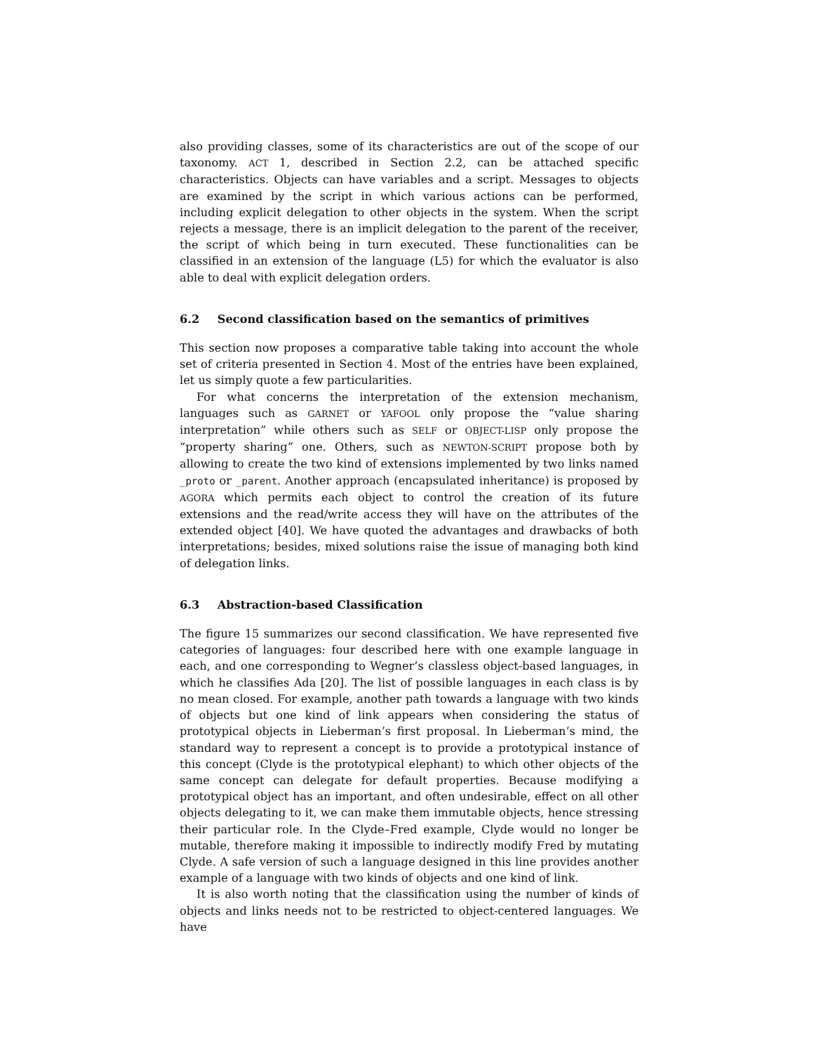also providing classes, some of its characteristics are out of the scope of our taxonomy. ACT 1, described in Section 2.2, can be attached specific characteristics. Objects can have variables and a script. Messages to objects are examined by the script in which various actions can be performed, including explicit delegation to other objects in the system. When the script rejects a message, there is an implicit delegation to the parent of the receiver, the script of which being in turn executed. These functionalities can be classified in an extension of the language (L5) for which the evaluator is also able to deal with explicit delegation orders.
6.2 Second classification based on the semantics of primitives
This section now proposes a comparative table taking into account the whole set of criteria presented in Section 4. Most of the entries have been explained, let us simply quote a few particularities.
For what concerns the interpretation of the extension mechanism, languages such as GARNET or YAFOOL only propose the “value sharing interpretation” while others such as SELF or OBJECT-LISP only propose the “property sharing” one. Others, such as NEWTON-SCRIPT propose both by allowing to create the two kind of extensions implemented by two links named _proto or _parent. Another approach (encapsulated inheritance) is proposed by AGORA which permits each object to control the creation of its future extensions and the read/write access they will have on the attributes of the extended object [40]. We have quoted the advantages and drawbacks of both interpretations; besides, mixed solutions raise the issue of managing both kind of delegation links.
6.3 Abstraction-based Classification
The figure 15 summarizes our second classification. We have represented five categories of languages: four described here with one example language in each, and one corresponding to Wegner’s classless object-based languages, in which he classifies Ada [20]. The list of possible languages in each class is by no mean closed. For example, another path towards a language with two kinds of objects but one kind of link appears when considering the status of prototypical objects in Lieberman’s first proposal. In Lieberman’s mind, the standard way to represent a concept is to provide a prototypical instance of this concept (Clyde is the prototypical elephant) to which other objects of the same concept can delegate for default properties. Because modifying a prototypical object has an important, and often undesirable, effect on all other objects delegating to it, we can make them immutable objects, hence stressing their particular role. In the Clyde–Fred example, Clyde would no longer be mutable, therefore making it impossible to indirectly modify Fred by mutating Clyde. A safe version of such a language designed in this line provides another example of a language with two kinds of objects and one kind of link.
It is also worth noting that the classification using the number of kinds of objects and links needs not to be restricted to object-centered languages. We have